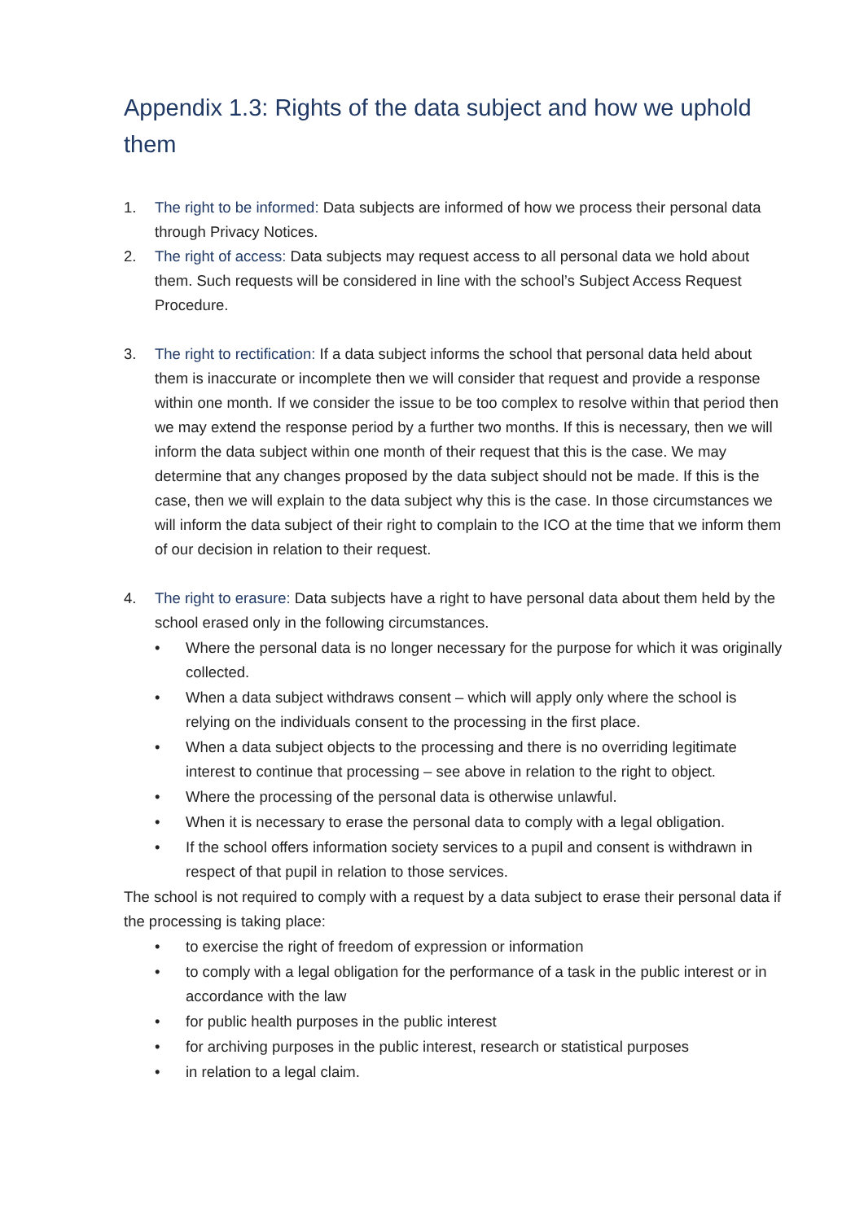Appendix 1.3: Rights of the data subject and how we uphold them
1. The right to be informed: Data subjects are informed of how we process their personal data through Privacy Notices.
2. The right of access: Data subjects may request access to all personal data we hold about them. Such requests will be considered in line with the school’s Subject Access Request Procedure.
3. The right to rectification: If a data subject informs the school that personal data held about them is inaccurate or incomplete then we will consider that request and provide a response within one month. If we consider the issue to be too complex to resolve within that period then we may extend the response period by a further two months. If this is necessary, then we will inform the data subject within one month of their request that this is the case. We may determine that any changes proposed by the data subject should not be made. If this is the case, then we will explain to the data subject why this is the case. In those circumstances we will inform the data subject of their right to complain to the ICO at the time that we inform them of our decision in relation to their request.
4. The right to erasure: Data subjects have a right to have personal data about them held by the school erased only in the following circumstances.
• Where the personal data is no longer necessary for the purpose for which it was originally collected.
• When a data subject withdraws consent – which will apply only where the school is relying on the individuals consent to the processing in the first place.
• When a data subject objects to the processing and there is no overriding legitimate interest to continue that processing – see above in relation to the right to object.
• Where the processing of the personal data is otherwise unlawful.
• When it is necessary to erase the personal data to comply with a legal obligation.
• If the school offers information society services to a pupil and consent is withdrawn in respect of that pupil in relation to those services.
The school is not required to comply with a request by a data subject to erase their personal data if the processing is taking place:
• to exercise the right of freedom of expression or information
• to comply with a legal obligation for the performance of a task in the public interest or in accordance with the law
• for public health purposes in the public interest
• for archiving purposes in the public interest, research or statistical purposes
• in relation to a legal claim.